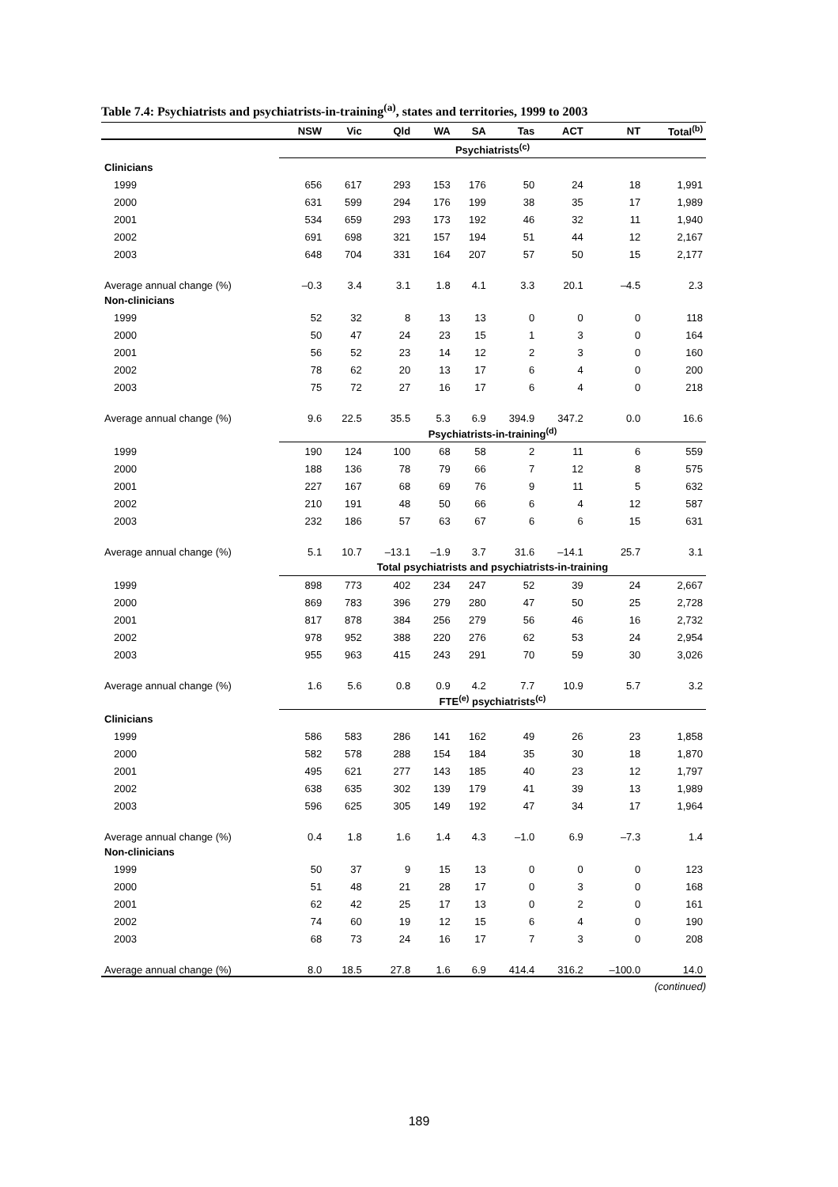Table 7.4: Psychiatrists and psychiatrists-in-training<sup>(a)</sup>, states and territories, 1999 to 2003
| | NSW | Vic | Qld | WA | SA | Tas | ACT | NT | Total<sup>(b)</sup> |
| --- | --- | --- | --- | --- | --- | --- | --- | --- | --- |
| | Psychiatrists<sup>(c)</sup> | | | | | | | | |
| Clinicians | | | | | | | | | |
| 1999 | 656 | 617 | 293 | 153 | 176 | 50 | 24 | 18 | 1,991 |
| 2000 | 631 | 599 | 294 | 176 | 199 | 38 | 35 | 17 | 1,989 |
| 2001 | 534 | 659 | 293 | 173 | 192 | 46 | 32 | 11 | 1,940 |
| 2002 | 691 | 698 | 321 | 157 | 194 | 51 | 44 | 12 | 2,167 |
| 2003 | 648 | 704 | 331 | 164 | 207 | 57 | 50 | 15 | 2,177 |
| Average annual change (%) | –0.3 | 3.4 | 3.1 | 1.8 | 4.1 | 3.3 | 20.1 | –4.5 | 2.3 |
| Non-clinicians | | | | | | | | | |
| 1999 | 52 | 32 | 8 | 13 | 13 | 0 | 0 | 0 | 118 |
| 2000 | 50 | 47 | 24 | 23 | 15 | 1 | 3 | 0 | 164 |
| 2001 | 56 | 52 | 23 | 14 | 12 | 2 | 3 | 0 | 160 |
| 2002 | 78 | 62 | 20 | 13 | 17 | 6 | 4 | 0 | 200 |
| 2003 | 75 | 72 | 27 | 16 | 17 | 6 | 4 | 0 | 218 |
| Average annual change (%) | 9.6 | 22.5 | 35.5 | 5.3 | 6.9 | 394.9 | 347.2 | 0.0 | 16.6 |
| | Psychiatrists-in-training<sup>(d)</sup> | | | | | | | | |
| 1999 | 190 | 124 | 100 | 68 | 58 | 2 | 11 | 6 | 559 |
| 2000 | 188 | 136 | 78 | 79 | 66 | 7 | 12 | 8 | 575 |
| 2001 | 227 | 167 | 68 | 69 | 76 | 9 | 11 | 5 | 632 |
| 2002 | 210 | 191 | 48 | 50 | 66 | 6 | 4 | 12 | 587 |
| 2003 | 232 | 186 | 57 | 63 | 67 | 6 | 6 | 15 | 631 |
| Average annual change (%) | 5.1 | 10.7 | –13.1 | –1.9 | 3.7 | 31.6 | –14.1 | 25.7 | 3.1 |
| | Total psychiatrists and psychiatrists-in-training | | | | | | | | |
| 1999 | 898 | 773 | 402 | 234 | 247 | 52 | 39 | 24 | 2,667 |
| 2000 | 869 | 783 | 396 | 279 | 280 | 47 | 50 | 25 | 2,728 |
| 2001 | 817 | 878 | 384 | 256 | 279 | 56 | 46 | 16 | 2,732 |
| 2002 | 978 | 952 | 388 | 220 | 276 | 62 | 53 | 24 | 2,954 |
| 2003 | 955 | 963 | 415 | 243 | 291 | 70 | 59 | 30 | 3,026 |
| Average annual change (%) | 1.6 | 5.6 | 0.8 | 0.9 | 4.2 | 7.7 | 10.9 | 5.7 | 3.2 |
| | FTE<sup>(e)</sup> psychiatrists<sup>(c)</sup> | | | | | | | | |
| Clinicians | | | | | | | | | |
| 1999 | 586 | 583 | 286 | 141 | 162 | 49 | 26 | 23 | 1,858 |
| 2000 | 582 | 578 | 288 | 154 | 184 | 35 | 30 | 18 | 1,870 |
| 2001 | 495 | 621 | 277 | 143 | 185 | 40 | 23 | 12 | 1,797 |
| 2002 | 638 | 635 | 302 | 139 | 179 | 41 | 39 | 13 | 1,989 |
| 2003 | 596 | 625 | 305 | 149 | 192 | 47 | 34 | 17 | 1,964 |
| Average annual change (%) | 0.4 | 1.8 | 1.6 | 1.4 | 4.3 | –1.0 | 6.9 | –7.3 | 1.4 |
| Non-clinicians | | | | | | | | | |
| 1999 | 50 | 37 | 9 | 15 | 13 | 0 | 0 | 0 | 123 |
| 2000 | 51 | 48 | 21 | 28 | 17 | 0 | 3 | 0 | 168 |
| 2001 | 62 | 42 | 25 | 17 | 13 | 0 | 2 | 0 | 161 |
| 2002 | 74 | 60 | 19 | 12 | 15 | 6 | 4 | 0 | 190 |
| 2003 | 68 | 73 | 24 | 16 | 17 | 7 | 3 | 0 | 208 |
| Average annual change (%) | 8.0 | 18.5 | 27.8 | 1.6 | 6.9 | 414.4 | 316.2 | –100.0 | 14.0 |
(continued)
189